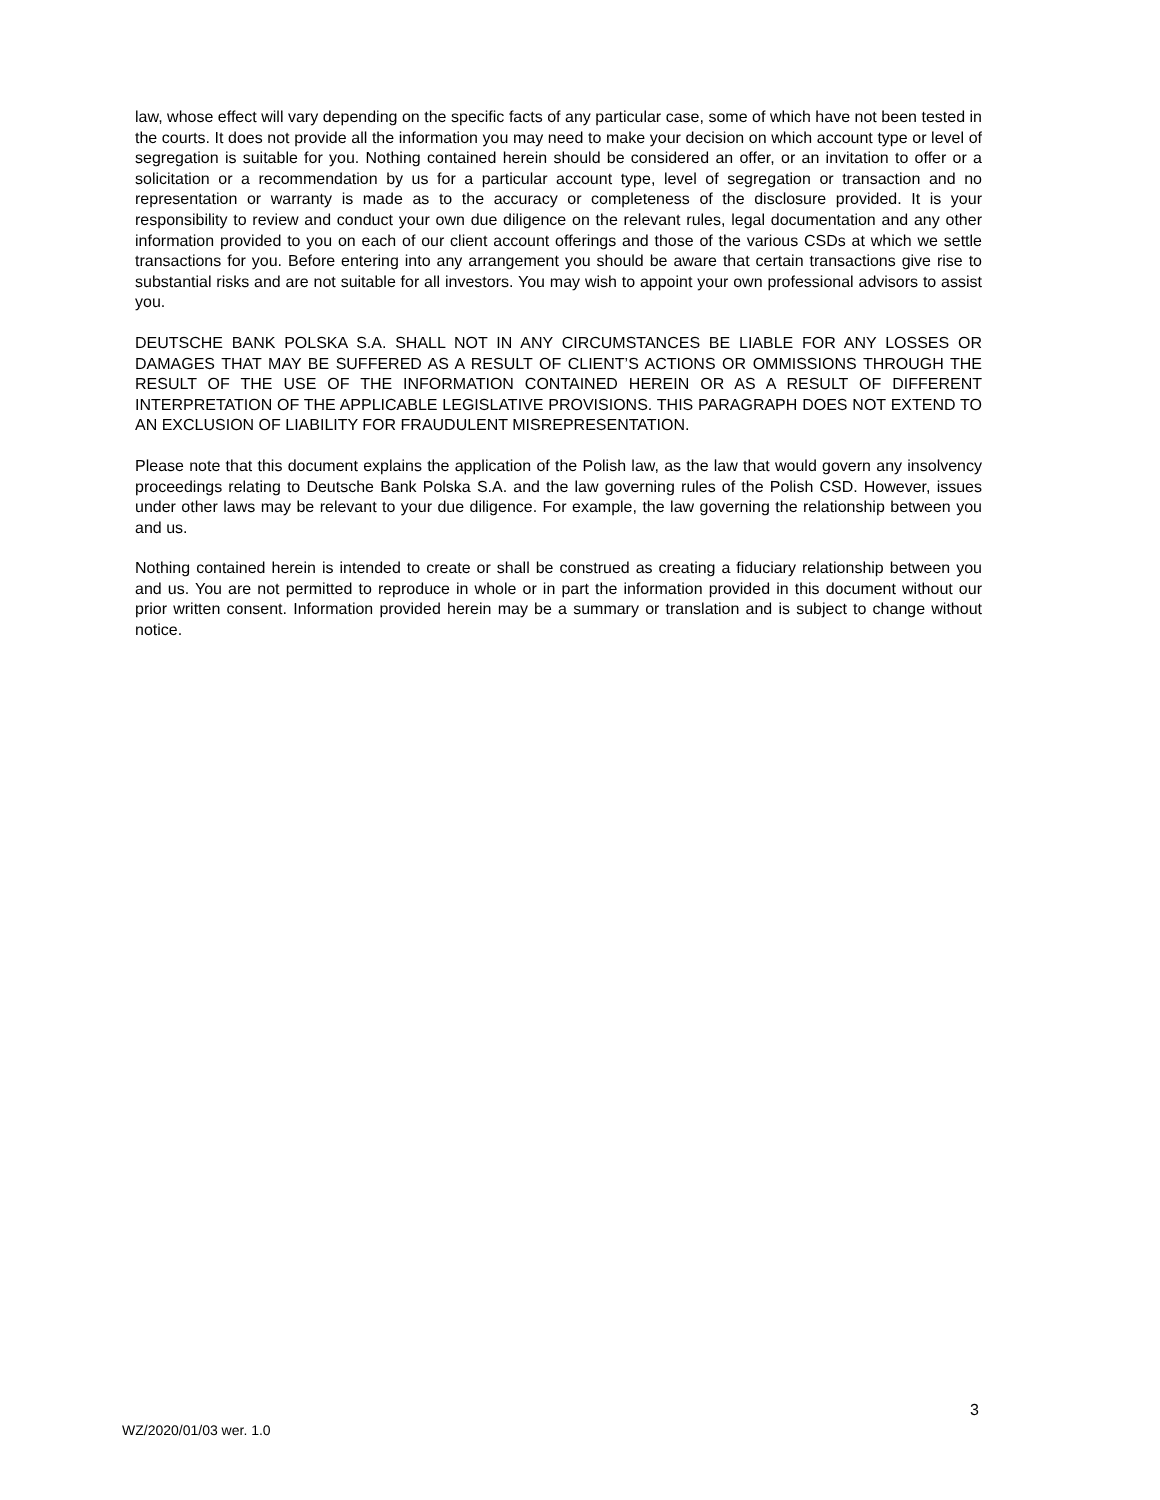law, whose effect will vary depending on the specific facts of any particular case, some of which have not been tested in the courts. It does not provide all the information you may need to make your decision on which account type or level of segregation is suitable for you. Nothing contained herein should be considered an offer, or an invitation to offer or a solicitation or a recommendation by us for a particular account type, level of segregation or transaction and no representation or warranty is made as to the accuracy or completeness of the disclosure provided. It is your responsibility to review and conduct your own due diligence on the relevant rules, legal documentation and any other information provided to you on each of our client account offerings and those of the various CSDs at which we settle transactions for you. Before entering into any arrangement you should be aware that certain transactions give rise to substantial risks and are not suitable for all investors. You may wish to appoint your own professional advisors to assist you.
DEUTSCHE BANK POLSKA S.A. SHALL NOT IN ANY CIRCUMSTANCES BE LIABLE FOR ANY LOSSES OR DAMAGES THAT MAY BE SUFFERED AS A RESULT OF CLIENT’S ACTIONS OR OMMISSIONS THROUGH THE RESULT OF THE USE OF THE INFORMATION CONTAINED HEREIN OR AS A RESULT OF DIFFERENT INTERPRETATION OF THE APPLICABLE LEGISLATIVE PROVISIONS. THIS PARAGRAPH DOES NOT EXTEND TO AN EXCLUSION OF LIABILITY FOR FRAUDULENT MISREPRESENTATION.
Please note that this document explains the application of the Polish law, as the law that would govern any insolvency proceedings relating to Deutsche Bank Polska S.A. and the law governing rules of the Polish CSD. However, issues under other laws may be relevant to your due diligence. For example, the law governing the relationship between you and us.
Nothing contained herein is intended to create or shall be construed as creating a fiduciary relationship between you and us. You are not permitted to reproduce in whole or in part the information provided in this document without our prior written consent. Information provided herein may be a summary or translation and is subject to change without notice.
3
WZ/2020/01/03 wer. 1.0